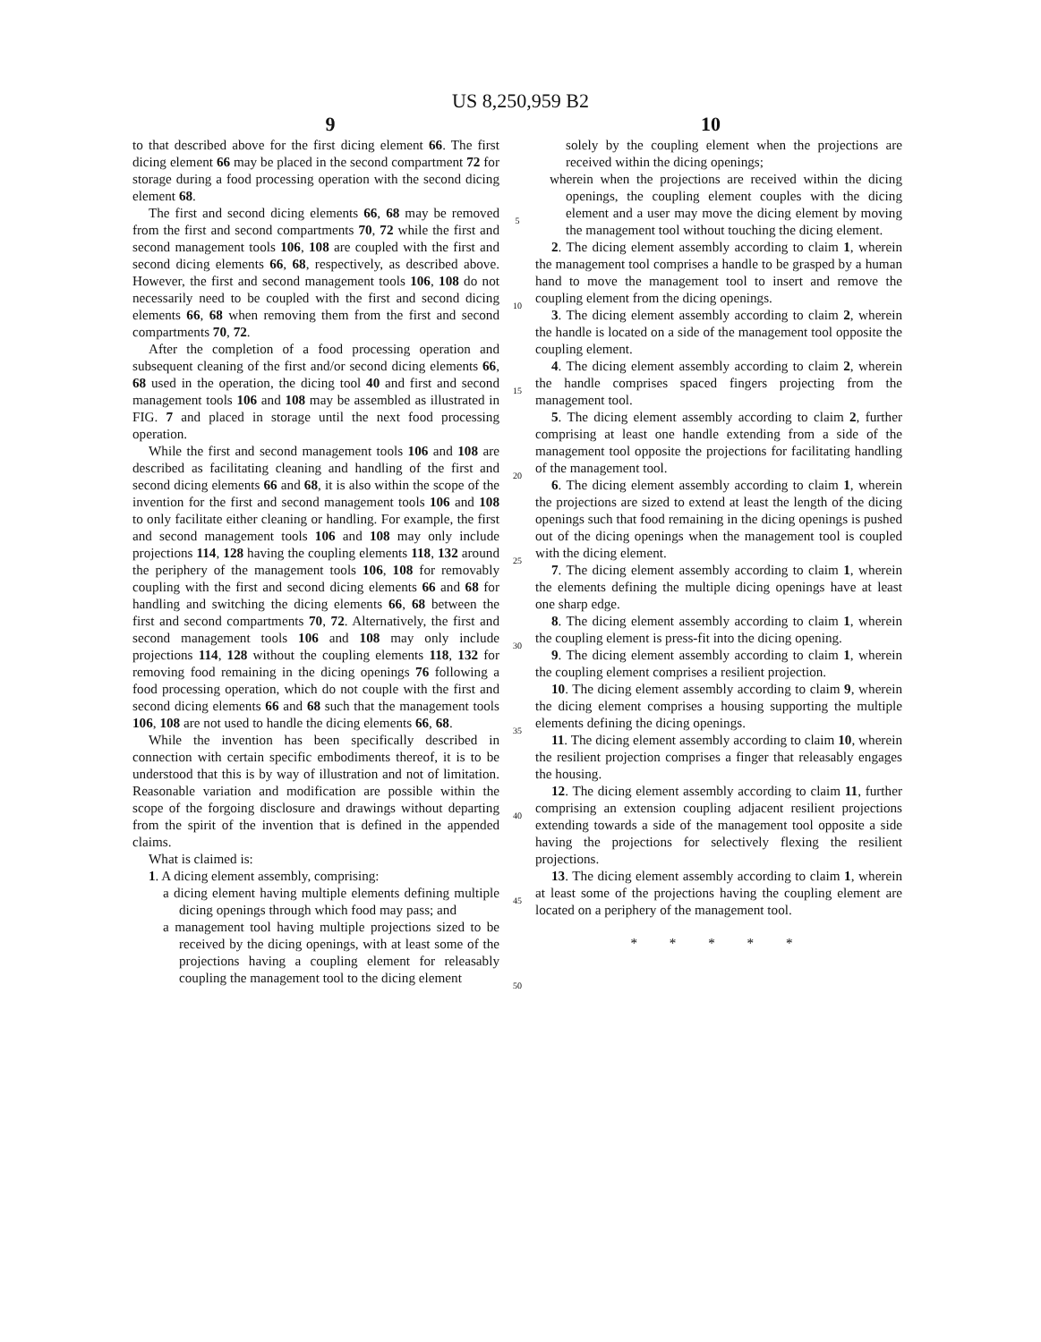US 8,250,959 B2
9 10
to that described above for the first dicing element 66. The first dicing element 66 may be placed in the second compartment 72 for storage during a food processing operation with the second dicing element 68.
The first and second dicing elements 66, 68 may be removed from the first and second compartments 70, 72 while the first and second management tools 106, 108 are coupled with the first and second dicing elements 66, 68, respectively, as described above. However, the first and second management tools 106, 108 do not necessarily need to be coupled with the first and second dicing elements 66, 68 when removing them from the first and second compartments 70, 72.
After the completion of a food processing operation and subsequent cleaning of the first and/or second dicing elements 66, 68 used in the operation, the dicing tool 40 and first and second management tools 106 and 108 may be assembled as illustrated in FIG. 7 and placed in storage until the next food processing operation.
While the first and second management tools 106 and 108 are described as facilitating cleaning and handling of the first and second dicing elements 66 and 68, it is also within the scope of the invention for the first and second management tools 106 and 108 to only facilitate either cleaning or handling. For example, the first and second management tools 106 and 108 may only include projections 114, 128 having the coupling elements 118, 132 around the periphery of the management tools 106, 108 for removably coupling with the first and second dicing elements 66 and 68 for handling and switching the dicing elements 66, 68 between the first and second compartments 70, 72. Alternatively, the first and second management tools 106 and 108 may only include projections 114, 128 without the coupling elements 118, 132 for removing food remaining in the dicing openings 76 following a food processing operation, which do not couple with the first and second dicing elements 66 and 68 such that the management tools 106, 108 are not used to handle the dicing elements 66, 68.
While the invention has been specifically described in connection with certain specific embodiments thereof, it is to be understood that this is by way of illustration and not of limitation. Reasonable variation and modification are possible within the scope of the forgoing disclosure and drawings without departing from the spirit of the invention that is defined in the appended claims.
What is claimed is:
1. A dicing element assembly, comprising:
a dicing element having multiple elements defining multiple dicing openings through which food may pass; and
a management tool having multiple projections sized to be received by the dicing openings, with at least some of the projections having a coupling element for releasably coupling the management tool to the dicing element
5
10
15
20
25
30
35
40
45
50
solely by the coupling element when the projections are received within the dicing openings;
wherein when the projections are received within the dicing openings, the coupling element couples with the dicing element and a user may move the dicing element by moving the management tool without touching the dicing element.
2. The dicing element assembly according to claim 1, wherein the management tool comprises a handle to be grasped by a human hand to move the management tool to insert and remove the coupling element from the dicing openings.
3. The dicing element assembly according to claim 2, wherein the handle is located on a side of the management tool opposite the coupling element.
4. The dicing element assembly according to claim 2, wherein the handle comprises spaced fingers projecting from the management tool.
5. The dicing element assembly according to claim 2, further comprising at least one handle extending from a side of the management tool opposite the projections for facilitating handling of the management tool.
6. The dicing element assembly according to claim 1, wherein the projections are sized to extend at least the length of the dicing openings such that food remaining in the dicing openings is pushed out of the dicing openings when the management tool is coupled with the dicing element.
7. The dicing element assembly according to claim 1, wherein the elements defining the multiple dicing openings have at least one sharp edge.
8. The dicing element assembly according to claim 1, wherein the coupling element is press-fit into the dicing opening.
9. The dicing element assembly according to claim 1, wherein the coupling element comprises a resilient projection.
10. The dicing element assembly according to claim 9, wherein the dicing element comprises a housing supporting the multiple elements defining the dicing openings.
11. The dicing element assembly according to claim 10, wherein the resilient projection comprises a finger that releasably engages the housing.
12. The dicing element assembly according to claim 11, further comprising an extension coupling adjacent resilient projections extending towards a side of the management tool opposite a side having the projections for selectively flexing the resilient projections.
13. The dicing element assembly according to claim 1, wherein at least some of the projections having the coupling element are located on a periphery of the management tool.
* * * * *